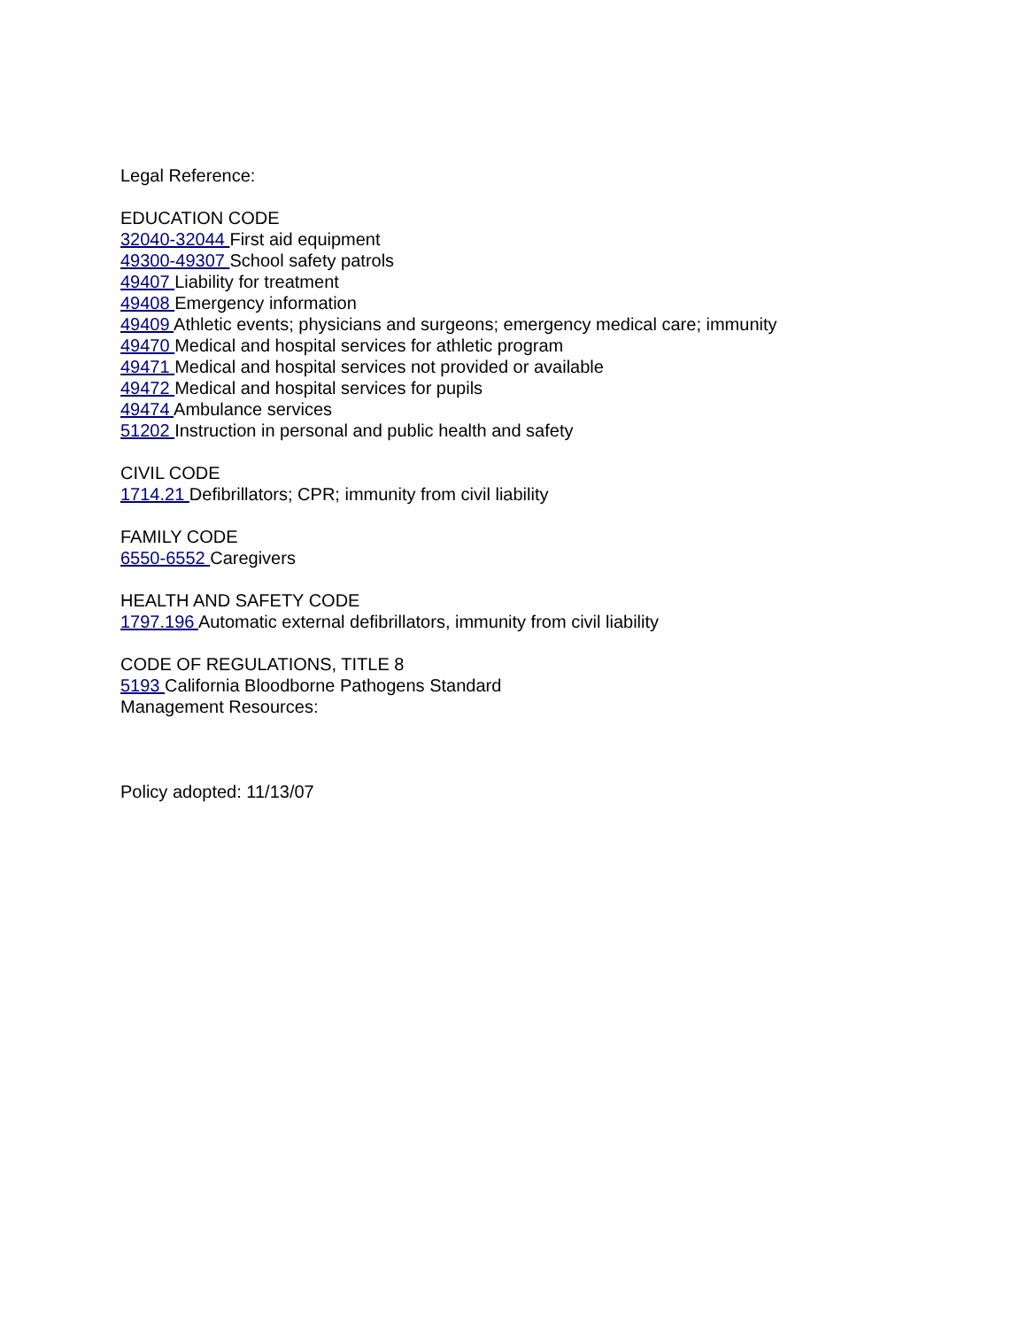Legal Reference:
EDUCATION CODE
32040-32044 First aid equipment
49300-49307 School safety patrols
49407 Liability for treatment
49408 Emergency information
49409 Athletic events; physicians and surgeons; emergency medical care; immunity
49470 Medical and hospital services for athletic program
49471 Medical and hospital services not provided or available
49472 Medical and hospital services for pupils
49474 Ambulance services
51202 Instruction in personal and public health and safety
CIVIL CODE
1714.21 Defibrillators; CPR; immunity from civil liability
FAMILY CODE
6550-6552 Caregivers
HEALTH AND SAFETY CODE
1797.196 Automatic external defibrillators, immunity from civil liability
CODE OF REGULATIONS, TITLE 8
5193 California Bloodborne Pathogens Standard
Management Resources:
Policy adopted: 11/13/07